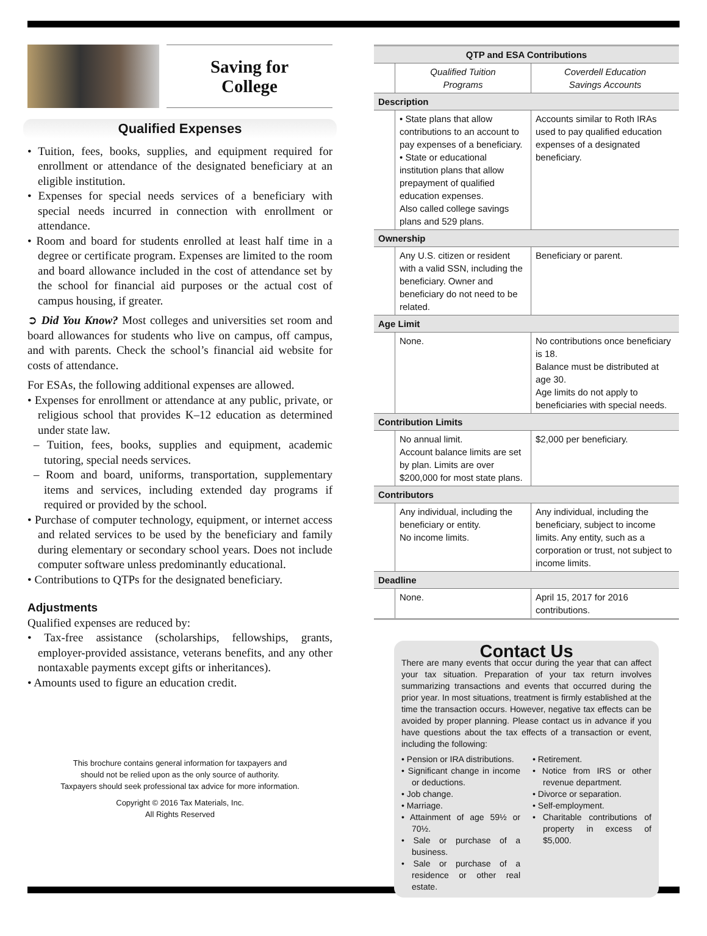Saving for
College
Qualified Expenses
• Tuition, fees, books, supplies, and equipment required for enrollment or attendance of the designated beneficiary at an eligible institution.
• Expenses for special needs services of a beneficiary with special needs incurred in connection with enrollment or attendance.
• Room and board for students enrolled at least half time in a degree or certificate program. Expenses are limited to the room and board allowance included in the cost of attendance set by the school for financial aid purposes or the actual cost of campus housing, if greater.
➲ Did You Know? Most colleges and universities set room and board allowances for students who live on campus, off campus, and with parents. Check the school’s financial aid website for costs of attendance.
For ESAs, the following additional expenses are allowed.
• Expenses for enrollment or attendance at any public, private, or religious school that provides K–12 education as determined under state law.
– Tuition, fees, books, supplies and equipment, academic tutoring, special needs services.
– Room and board, uniforms, transportation, supplementary items and services, including extended day programs if required or provided by the school.
• Purchase of computer technology, equipment, or internet access and related services to be used by the beneficiary and family during elementary or secondary school years. Does not include computer software unless predominantly educational.
• Contributions to QTPs for the designated beneficiary.
Adjustments
Qualified expenses are reduced by:
• Tax-free assistance (scholarships, fellowships, grants, employer-provided assistance, veterans benefits, and any other nontaxable payments except gifts or inheritances).
• Amounts used to figure an education credit.
This brochure contains general information for taxpayers and
should not be relied upon as the only source of authority.
Taxpayers should seek professional tax advice for more information.
Copyright © 2016 Tax Materials, Inc.
All Rights Reserved
| QTP and ESA Contributions | | |
| --- | --- | --- |
| | Qualified Tuition Programs | Coverdell Education Savings Accounts |
| Description | | |
| | • State plans that allow contributions to an account to pay expenses of a beneficiary. • State or educational institution plans that allow prepayment of qualified education expenses. Also called college savings plans and 529 plans. | Accounts similar to Roth IRAs used to pay qualified education expenses of a designated beneficiary. |
| Ownership | | |
| | Any U.S. citizen or resident with a valid SSN, including the beneficiary. Owner and beneficiary do not need to be related. | Beneficiary or parent. |
| Age Limit | | |
| | None. | No contributions once beneficiary is 18. Balance must be distributed at age 30. Age limits do not apply to beneficiaries with special needs. |
| Contribution Limits | | |
| | No annual limit. Account balance limits are set by plan. Limits are over $200,000 for most state plans. | $2,000 per beneficiary. |
| Contributors | | |
| | Any individual, including the beneficiary or entity. No income limits. | Any individual, including the beneficiary, subject to income limits. Any entity, such as a corporation or trust, not subject to income limits. |
| Deadline | | |
| | None. | April 15, 2017 for 2016 contributions. |
Contact Us
There are many events that occur during the year that can affect your tax situation. Preparation of your tax return involves summarizing transactions and events that occurred during the prior year. In most situations, treatment is firmly established at the time the transaction occurs. However, negative tax effects can be avoided by proper planning. Please contact us in advance if you have questions about the tax effects of a transaction or event, including the following:
• Pension or IRA distributions.
• Significant change in income or deductions.
• Job change.
• Marriage.
• Attainment of age 59½ or 70½.
• Sale or purchase of a business.
• Sale or purchase of a residence or other real estate.
• Retirement.
• Notice from IRS or other revenue department.
• Divorce or separation.
• Self-employment.
• Charitable contributions of property in excess of $5,000.